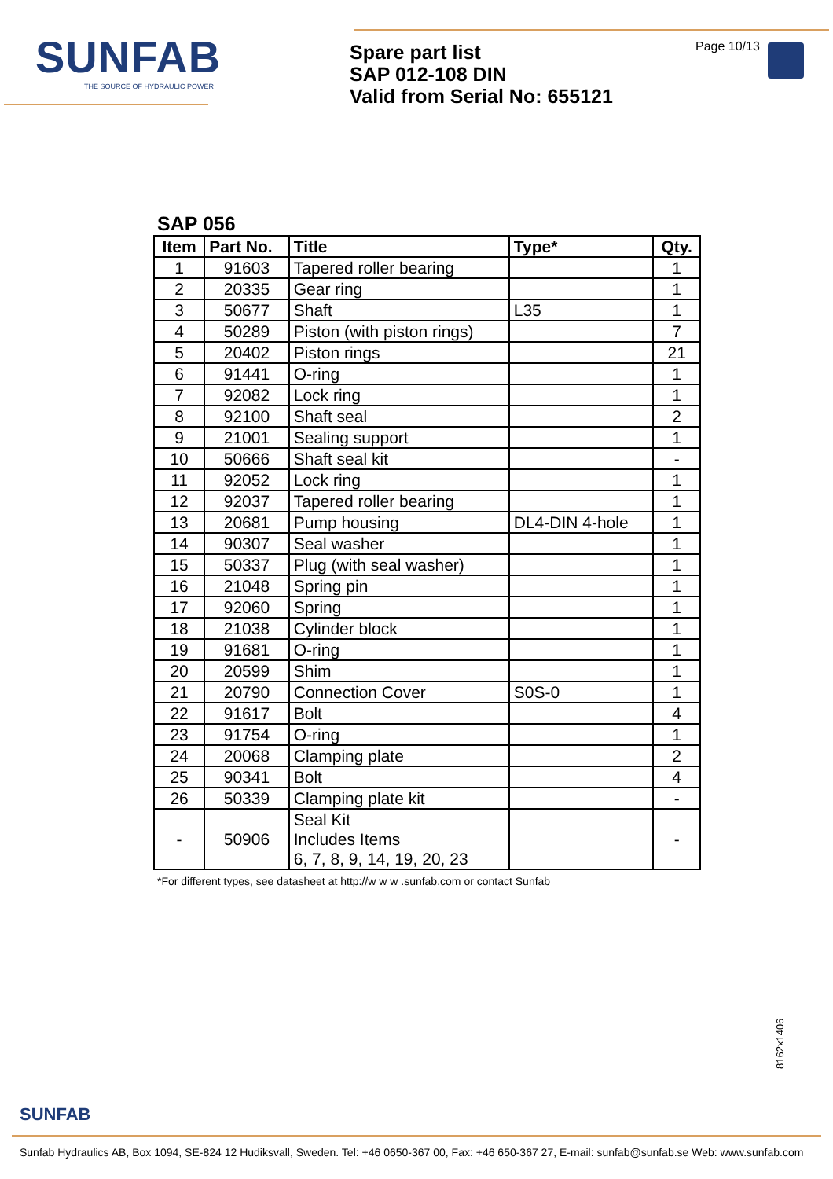SUNFAB
THE SOURCE OF HYDRAULIC POWER
Spare part list
SAP 012-108 DIN
Valid from Serial No: 655121
Page 10/13
SAP 056
| Item | Part No. | Title | Type* | Qty. |
| --- | --- | --- | --- | --- |
| 1 | 91603 | Tapered roller bearing | | 1 |
| 2 | 20335 | Gear ring | | 1 |
| 3 | 50677 | Shaft | L35 | 1 |
| 4 | 50289 | Piston (with piston rings) | | 7 |
| 5 | 20402 | Piston rings | | 21 |
| 6 | 91441 | O-ring | | 1 |
| 7 | 92082 | Lock ring | | 1 |
| 8 | 92100 | Shaft seal | | 2 |
| 9 | 21001 | Sealing support | | 1 |
| 10 | 50666 | Shaft seal kit | | - |
| 11 | 92052 | Lock ring | | 1 |
| 12 | 92037 | Tapered roller bearing | | 1 |
| 13 | 20681 | Pump housing | DL4-DIN 4-hole | 1 |
| 14 | 90307 | Seal washer | | 1 |
| 15 | 50337 | Plug (with seal washer) | | 1 |
| 16 | 21048 | Spring pin | | 1 |
| 17 | 92060 | Spring | | 1 |
| 18 | 21038 | Cylinder block | | 1 |
| 19 | 91681 | O-ring | | 1 |
| 20 | 20599 | Shim | | 1 |
| 21 | 20790 | Connection Cover | S0S-0 | 1 |
| 22 | 91617 | Bolt | | 4 |
| 23 | 91754 | O-ring | | 1 |
| 24 | 20068 | Clamping plate | | 2 |
| 25 | 90341 | Bolt | | 4 |
| 26 | 50339 | Clamping plate kit | | - |
| - | 50906 | Seal Kit Includes Items 6, 7, 8, 9, 14, 19, 20, 23 | | - |
*For different types, see datasheet at http://w w w .sunfab.com or contact Sunfab
SUNFAB
8162x1406
Sunfab Hydraulics AB, Box 1094, SE-824 12 Hudiksvall, Sweden. Tel: +46 0650-367 00, Fax: +46 650-367 27, E-mail: sunfab@sunfab.se Web: www.sunfab.com